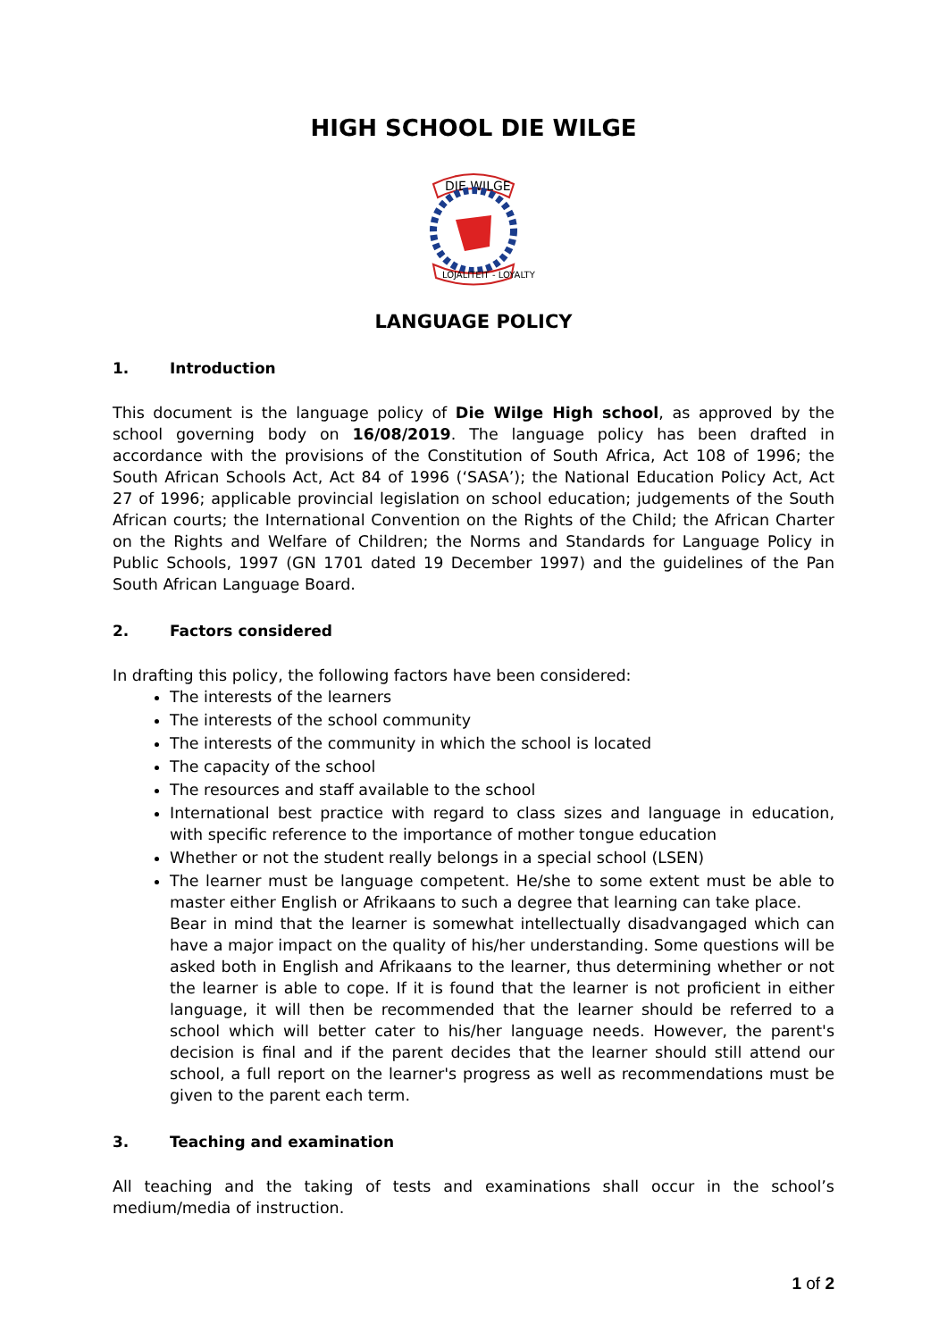HIGH SCHOOL DIE WILGE
DIE WILGE
LOJALITEIT - LOYALTY
LANGUAGE POLICY
1. Introduction
This document is the language policy of Die Wilge High school, as approved by the school governing body on 16/08/2019. The language policy has been drafted in accordance with the provisions of the Constitution of South Africa, Act 108 of 1996; the South African Schools Act, Act 84 of 1996 (‘SASA’); the National Education Policy Act, Act 27 of 1996; applicable provincial legislation on school education; judgements of the South African courts; the International Convention on the Rights of the Child; the African Charter on the Rights and Welfare of Children; the Norms and Standards for Language Policy in Public Schools, 1997 (GN 1701 dated 19 December 1997) and the guidelines of the Pan South African Language Board.
2. Factors considered
In drafting this policy, the following factors have been considered:
The interests of the learners
The interests of the school community
The interests of the community in which the school is located
The capacity of the school
The resources and staff available to the school
International best practice with regard to class sizes and language in education, with specific reference to the importance of mother tongue education
Whether or not the student really belongs in a special school (LSEN)
The learner must be language competent. He/she to some extent must be able to master either English or Afrikaans to such a degree that learning can take place.
Bear in mind that the learner is somewhat intellectually disadvangaged which can have a major impact on the quality of his/her understanding. Some questions will be asked both in English and Afrikaans to the learner, thus determining whether or not the learner is able to cope. If it is found that the learner is not proficient in either language, it will then be recommended that the learner should be referred to a school which will better cater to his/her language needs. However, the parent's decision is final and if the parent decides that the learner should still attend our school, a full report on the learner's progress as well as recommendations must be given to the parent each term.
3. Teaching and examination
All teaching and the taking of tests and examinations shall occur in the school’s medium/media of instruction.
1 of 2